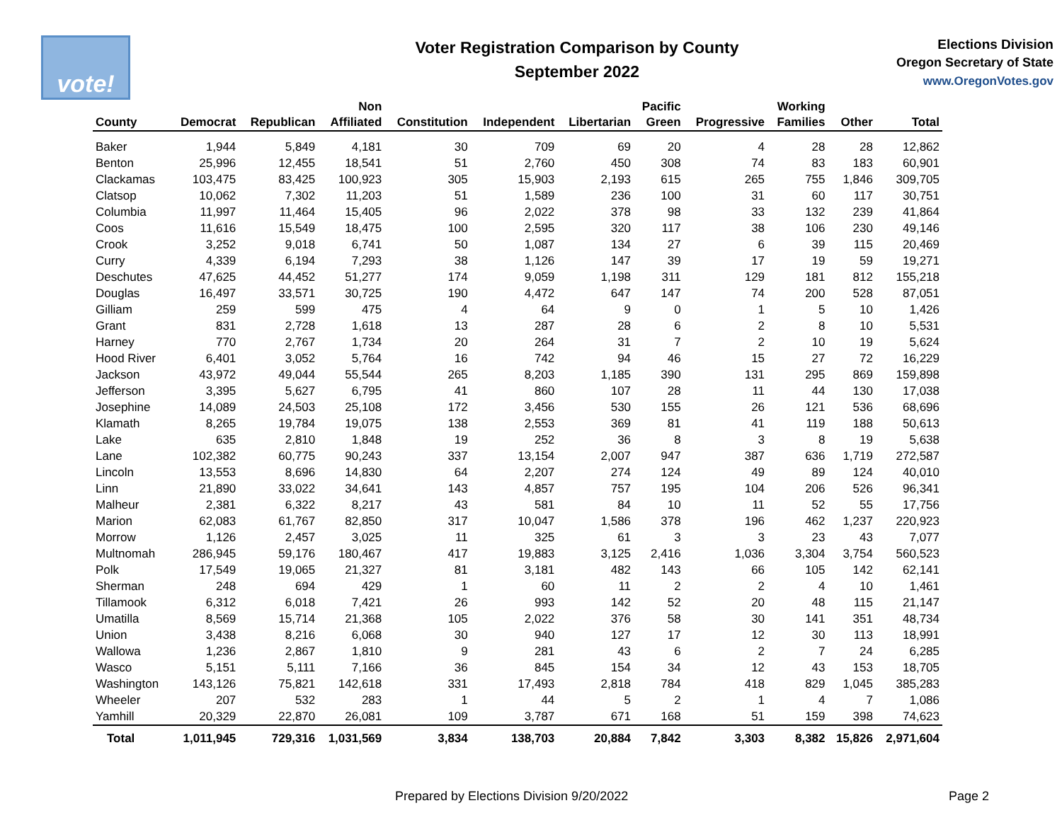vote!
Voter Registration Comparison by County
September 2022
Elections Division
Oregon Secretary of State
www.OregonVotes.gov
| County | Democrat | Republican | Non Affiliated | Constitution | Independent | Libertarian | Pacific Green | Progressive | Working Families | Other | Total |
| --- | --- | --- | --- | --- | --- | --- | --- | --- | --- | --- | --- |
| Baker | 1,944 | 5,849 | 4,181 | 30 | 709 | 69 | 20 | 4 | 28 | 28 | 12,862 |
| Benton | 25,996 | 12,455 | 18,541 | 51 | 2,760 | 450 | 308 | 74 | 83 | 183 | 60,901 |
| Clackamas | 103,475 | 83,425 | 100,923 | 305 | 15,903 | 2,193 | 615 | 265 | 755 | 1,846 | 309,705 |
| Clatsop | 10,062 | 7,302 | 11,203 | 51 | 1,589 | 236 | 100 | 31 | 60 | 117 | 30,751 |
| Columbia | 11,997 | 11,464 | 15,405 | 96 | 2,022 | 378 | 98 | 33 | 132 | 239 | 41,864 |
| Coos | 11,616 | 15,549 | 18,475 | 100 | 2,595 | 320 | 117 | 38 | 106 | 230 | 49,146 |
| Crook | 3,252 | 9,018 | 6,741 | 50 | 1,087 | 134 | 27 | 6 | 39 | 115 | 20,469 |
| Curry | 4,339 | 6,194 | 7,293 | 38 | 1,126 | 147 | 39 | 17 | 19 | 59 | 19,271 |
| Deschutes | 47,625 | 44,452 | 51,277 | 174 | 9,059 | 1,198 | 311 | 129 | 181 | 812 | 155,218 |
| Douglas | 16,497 | 33,571 | 30,725 | 190 | 4,472 | 647 | 147 | 74 | 200 | 528 | 87,051 |
| Gilliam | 259 | 599 | 475 | 4 | 64 | 9 | 0 | 1 | 5 | 10 | 1,426 |
| Grant | 831 | 2,728 | 1,618 | 13 | 287 | 28 | 6 | 2 | 8 | 10 | 5,531 |
| Harney | 770 | 2,767 | 1,734 | 20 | 264 | 31 | 7 | 2 | 10 | 19 | 5,624 |
| Hood River | 6,401 | 3,052 | 5,764 | 16 | 742 | 94 | 46 | 15 | 27 | 72 | 16,229 |
| Jackson | 43,972 | 49,044 | 55,544 | 265 | 8,203 | 1,185 | 390 | 131 | 295 | 869 | 159,898 |
| Jefferson | 3,395 | 5,627 | 6,795 | 41 | 860 | 107 | 28 | 11 | 44 | 130 | 17,038 |
| Josephine | 14,089 | 24,503 | 25,108 | 172 | 3,456 | 530 | 155 | 26 | 121 | 536 | 68,696 |
| Klamath | 8,265 | 19,784 | 19,075 | 138 | 2,553 | 369 | 81 | 41 | 119 | 188 | 50,613 |
| Lake | 635 | 2,810 | 1,848 | 19 | 252 | 36 | 8 | 3 | 8 | 19 | 5,638 |
| Lane | 102,382 | 60,775 | 90,243 | 337 | 13,154 | 2,007 | 947 | 387 | 636 | 1,719 | 272,587 |
| Lincoln | 13,553 | 8,696 | 14,830 | 64 | 2,207 | 274 | 124 | 49 | 89 | 124 | 40,010 |
| Linn | 21,890 | 33,022 | 34,641 | 143 | 4,857 | 757 | 195 | 104 | 206 | 526 | 96,341 |
| Malheur | 2,381 | 6,322 | 8,217 | 43 | 581 | 84 | 10 | 11 | 52 | 55 | 17,756 |
| Marion | 62,083 | 61,767 | 82,850 | 317 | 10,047 | 1,586 | 378 | 196 | 462 | 1,237 | 220,923 |
| Morrow | 1,126 | 2,457 | 3,025 | 11 | 325 | 61 | 3 | 3 | 23 | 43 | 7,077 |
| Multnomah | 286,945 | 59,176 | 180,467 | 417 | 19,883 | 3,125 | 2,416 | 1,036 | 3,304 | 3,754 | 560,523 |
| Polk | 17,549 | 19,065 | 21,327 | 81 | 3,181 | 482 | 143 | 66 | 105 | 142 | 62,141 |
| Sherman | 248 | 694 | 429 | 1 | 60 | 11 | 2 | 2 | 4 | 10 | 1,461 |
| Tillamook | 6,312 | 6,018 | 7,421 | 26 | 993 | 142 | 52 | 20 | 48 | 115 | 21,147 |
| Umatilla | 8,569 | 15,714 | 21,368 | 105 | 2,022 | 376 | 58 | 30 | 141 | 351 | 48,734 |
| Union | 3,438 | 8,216 | 6,068 | 30 | 940 | 127 | 17 | 12 | 30 | 113 | 18,991 |
| Wallowa | 1,236 | 2,867 | 1,810 | 9 | 281 | 43 | 6 | 2 | 7 | 24 | 6,285 |
| Wasco | 5,151 | 5,111 | 7,166 | 36 | 845 | 154 | 34 | 12 | 43 | 153 | 18,705 |
| Washington | 143,126 | 75,821 | 142,618 | 331 | 17,493 | 2,818 | 784 | 418 | 829 | 1,045 | 385,283 |
| Wheeler | 207 | 532 | 283 | 1 | 44 | 5 | 2 | 1 | 4 | 7 | 1,086 |
| Yamhill | 20,329 | 22,870 | 26,081 | 109 | 3,787 | 671 | 168 | 51 | 159 | 398 | 74,623 |
| Total | 1,011,945 | 729,316 | 1,031,569 | 3,834 | 138,703 | 20,884 | 7,842 | 3,303 | 8,382 | 15,826 | 2,971,604 |
Prepared by Elections Division 9/20/2022 Page 2